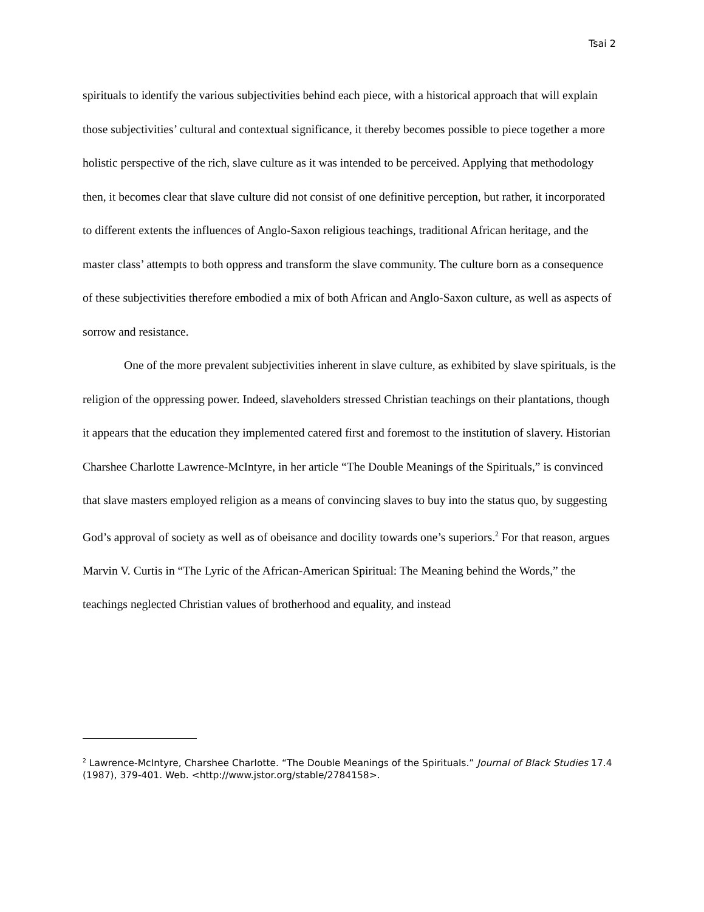Tsai 2
spirituals to identify the various subjectivities behind each piece, with a historical approach that will explain those subjectivities’ cultural and contextual significance, it thereby becomes possible to piece together a more holistic perspective of the rich, slave culture as it was intended to be perceived. Applying that methodology then, it becomes clear that slave culture did not consist of one definitive perception, but rather, it incorporated to different extents the influences of Anglo-Saxon religious teachings, traditional African heritage, and the master class’ attempts to both oppress and transform the slave community. The culture born as a consequence of these subjectivities therefore embodied a mix of both African and Anglo-Saxon culture, as well as aspects of sorrow and resistance.
One of the more prevalent subjectivities inherent in slave culture, as exhibited by slave spirituals, is the religion of the oppressing power. Indeed, slaveholders stressed Christian teachings on their plantations, though it appears that the education they implemented catered first and foremost to the institution of slavery. Historian Charshee Charlotte Lawrence-McIntyre, in her article “The Double Meanings of the Spirituals,” is convinced that slave masters employed religion as a means of convincing slaves to buy into the status quo, by suggesting God’s approval of society as well as of obeisance and docility towards one’s superiors.<sup>2</sup> For that reason, argues Marvin V. Curtis in “The Lyric of the African-American Spiritual: The Meaning behind the Words,” the teachings neglected Christian values of brotherhood and equality, and instead
<sup>2</sup> Lawrence-McIntyre, Charshee Charlotte. “The Double Meanings of the Spirituals.” Journal of Black Studies 17.4 (1987), 379-401. Web. <http://www.jstor.org/stable/2784158>.